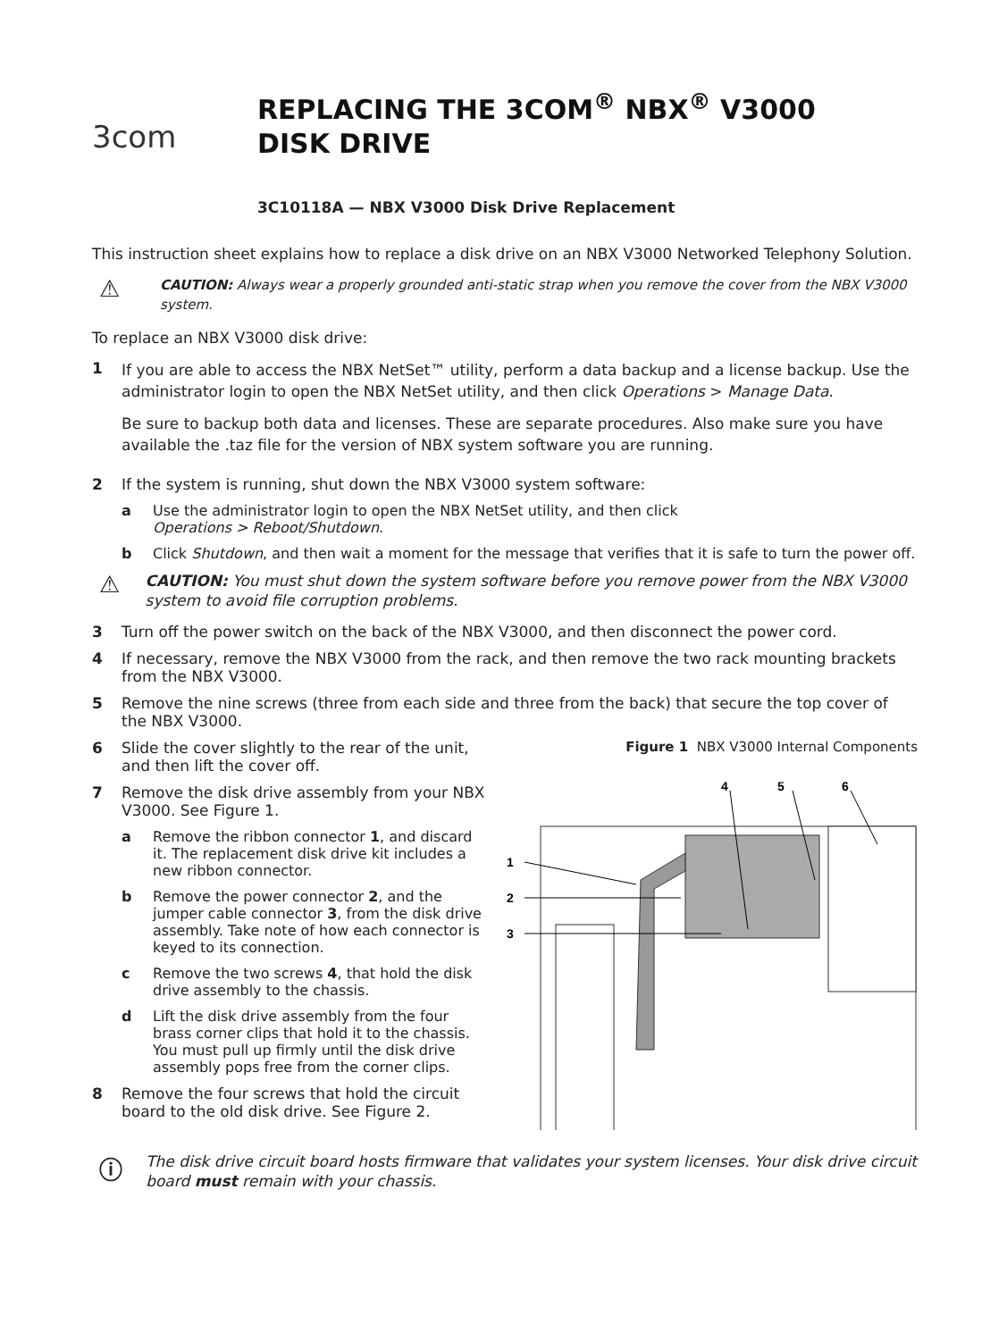3com
REPLACING THE 3COM<sup>®</sup> NBX<sup>®</sup> V3000
DISK DRIVE
3C10118A — NBX V3000 Disk Drive Replacement
This instruction sheet explains how to replace a disk drive on an NBX V3000 Networked Telephony Solution.
⚠
CAUTION: Always wear a properly grounded anti-static strap when you remove the cover from the NBX V3000 system.
To replace an NBX V3000 disk drive:
1
If you are able to access the NBX NetSet™ utility, perform a data backup and a license backup. Use the administrator login to open the NBX NetSet utility, and then click Operations > Manage Data.
Be sure to backup both data and licenses. These are separate procedures. Also make sure you have available the .taz file for the version of NBX system software you are running.
2 If the system is running, shut down the NBX V3000 system software:
a Use the administrator login to open the NBX NetSet utility, and then click
Operations > Reboot/Shutdown.
b Click Shutdown, and then wait a moment for the message that verifies that it is safe to turn the power off.
⚠
CAUTION: You must shut down the system software before you remove power from the NBX V3000 system to avoid file corruption problems.
3 Turn off the power switch on the back of the NBX V3000, and then disconnect the power cord.
4 If necessary, remove the NBX V3000 from the rack, and then remove the two rack mounting brackets from the NBX V3000.
5 Remove the nine screws (three from each side and three from the back) that secure the top cover of the NBX V3000.
6 Slide the cover slightly to the rear of the unit, and then lift the cover off.
7 Remove the disk drive assembly from your NBX V3000. See Figure 1.
a Remove the ribbon connector 1, and discard it. The replacement disk drive kit includes a new ribbon connector.
b Remove the power connector 2, and the jumper cable connector 3, from the disk drive assembly. Take note of how each connector is keyed to its connection.
c Remove the two screws 4, that hold the disk drive assembly to the chassis.
d Lift the disk drive assembly from the four brass corner clips that hold it to the chassis. You must pull up firmly until the disk drive assembly pops free from the corner clips.
8 Remove the four screws that hold the circuit board to the old disk drive. See Figure 2.
Figure 1 NBX V3000 Internal Components
4
5
6
1
2
3
ⓘ
The disk drive circuit board hosts firmware that validates your system licenses. Your disk drive circuit board must remain with your chassis.